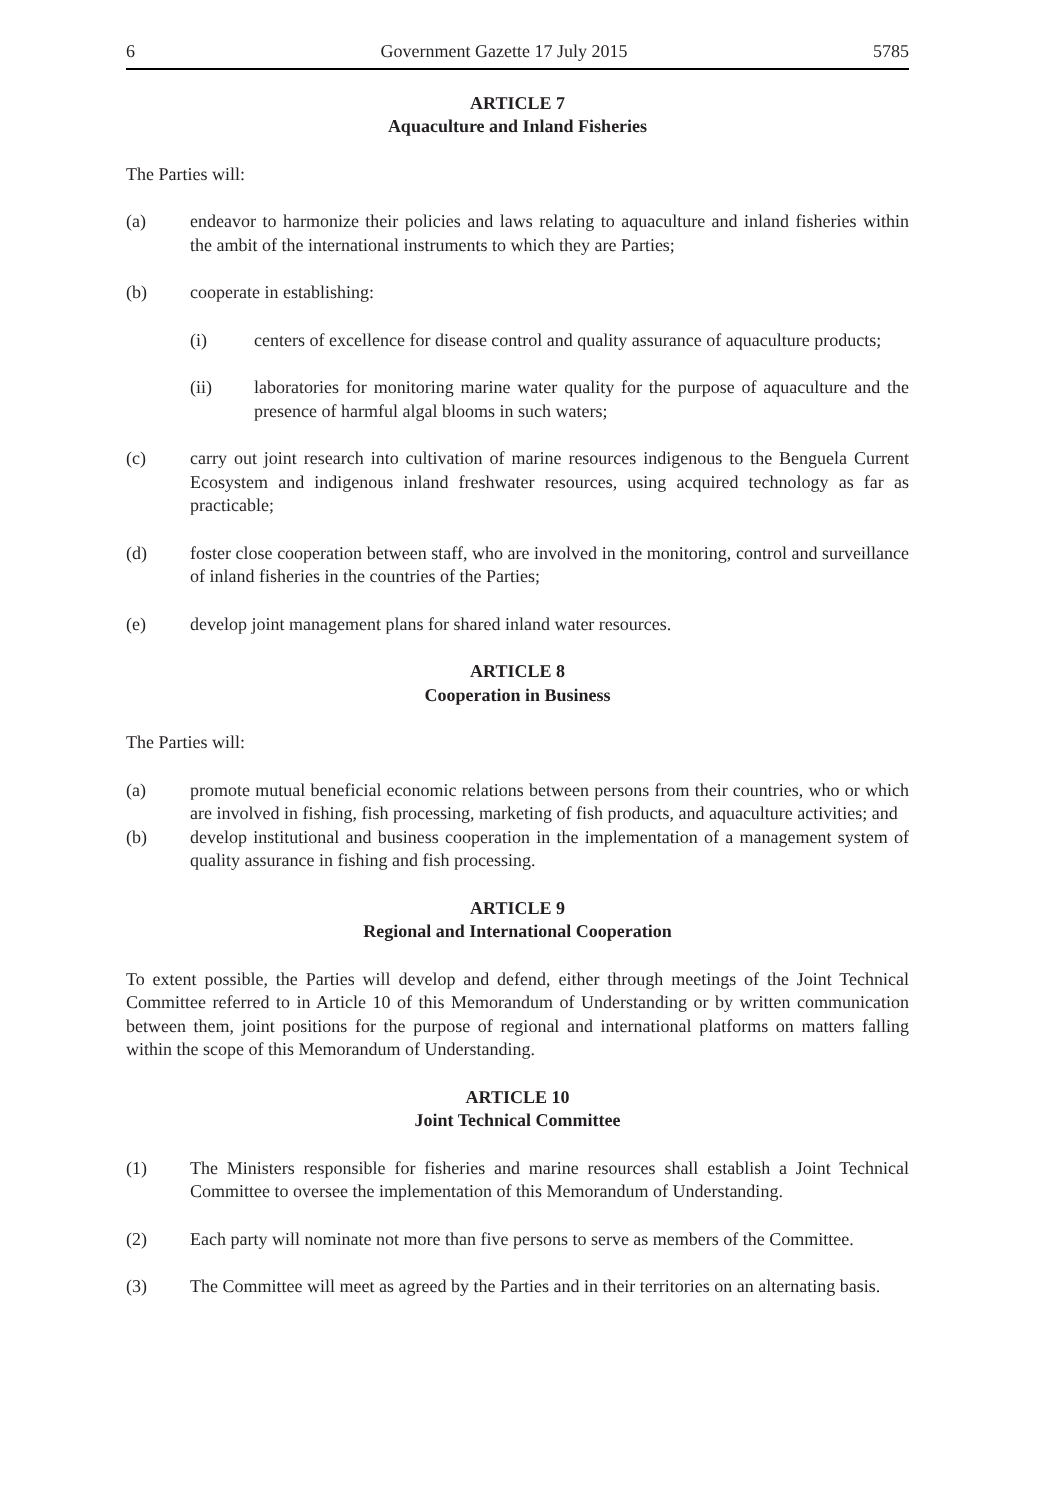6 Government Gazette 17 July 2015 5785
ARTICLE 7
Aquaculture and Inland Fisheries
The Parties will:
(a) endeavor to harmonize their policies and laws relating to aquaculture and inland fisheries within the ambit of the international instruments to which they are Parties;
(b) cooperate in establishing:
(i) centers of excellence for disease control and quality assurance of aquaculture products;
(ii) laboratories for monitoring marine water quality for the purpose of aquaculture and the presence of harmful algal blooms in such waters;
(c) carry out joint research into cultivation of marine resources indigenous to the Benguela Current Ecosystem and indigenous inland freshwater resources, using acquired technology as far as practicable;
(d) foster close cooperation between staff, who are involved in the monitoring, control and surveillance of inland fisheries in the countries of the Parties;
(e) develop joint management plans for shared inland water resources.
ARTICLE 8
Cooperation in Business
The Parties will:
(a) promote mutual beneficial economic relations between persons from their countries, who or which are involved in fishing, fish processing, marketing of fish products, and aquaculture activities; and
(b) develop institutional and business cooperation in the implementation of a management system of quality assurance in fishing and fish processing.
ARTICLE 9
Regional and International Cooperation
To extent possible, the Parties will develop and defend, either through meetings of the Joint Technical Committee referred to in Article 10 of this Memorandum of Understanding or by written communication between them, joint positions for the purpose of regional and international platforms on matters falling within the scope of this Memorandum of Understanding.
ARTICLE 10
Joint Technical Committee
(1) The Ministers responsible for fisheries and marine resources shall establish a Joint Technical Committee to oversee the implementation of this Memorandum of Understanding.
(2) Each party will nominate not more than five persons to serve as members of the Committee.
(3) The Committee will meet as agreed by the Parties and in their territories on an alternating basis.